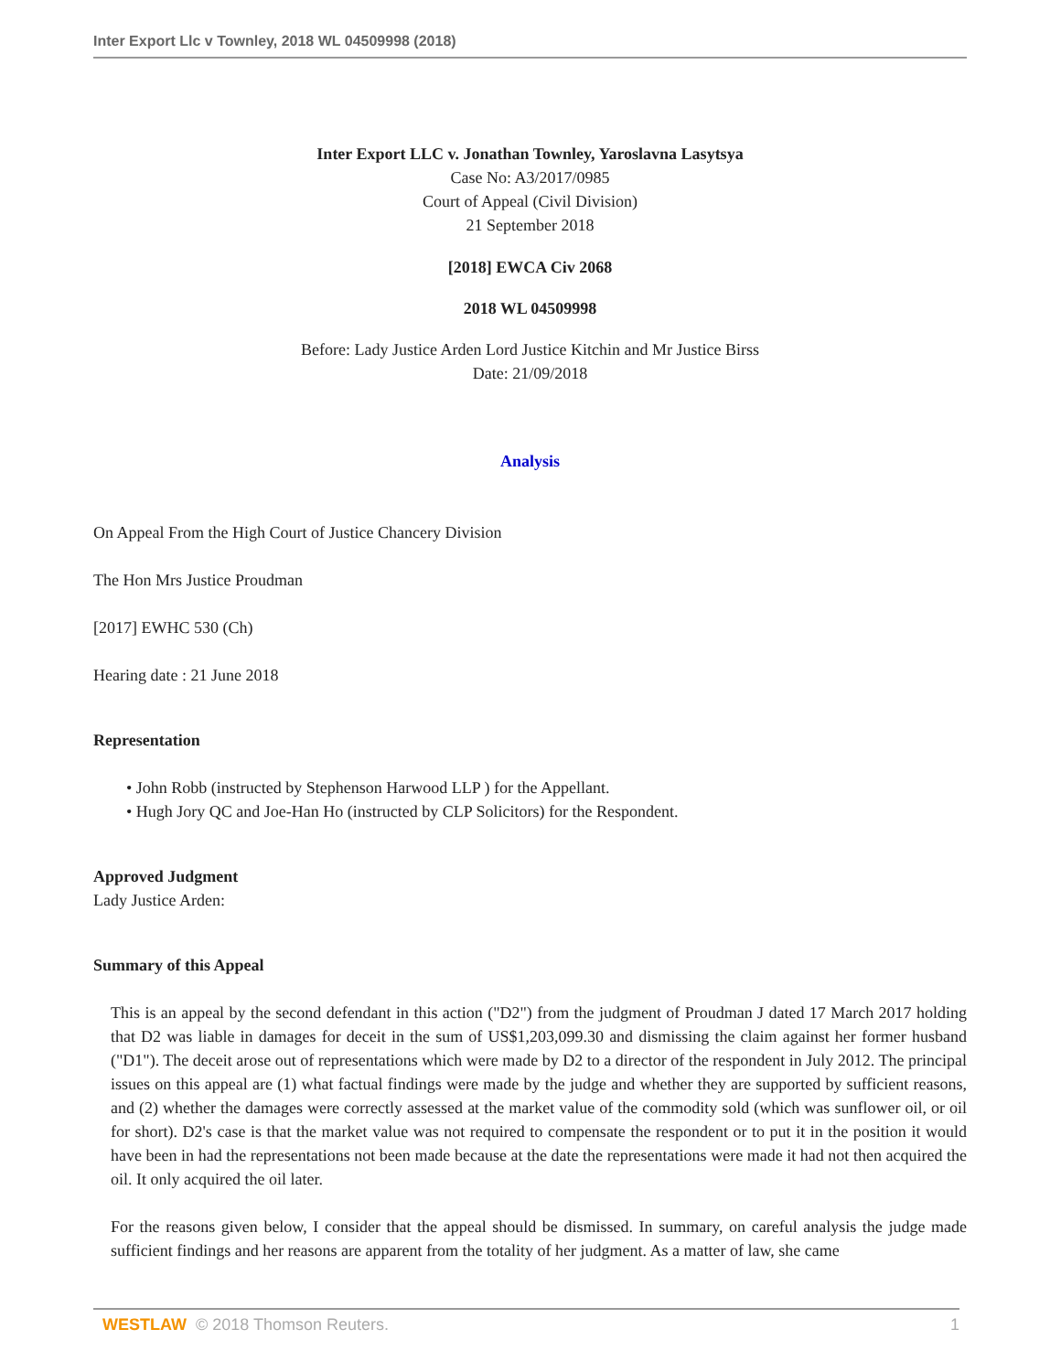Inter Export Llc v Townley, 2018 WL 04509998 (2018)
Inter Export LLC v. Jonathan Townley, Yaroslavna Lasytsya
Case No: A3/2017/0985
Court of Appeal (Civil Division)
21 September 2018
[2018] EWCA Civ 2068
2018 WL 04509998
Before: Lady Justice Arden Lord Justice Kitchin and Mr Justice Birss
Date: 21/09/2018
Analysis
On Appeal From the High Court of Justice Chancery Division
The Hon Mrs Justice Proudman
[2017] EWHC 530 (Ch)
Hearing date : 21 June 2018
Representation
• John Robb (instructed by Stephenson Harwood LLP ) for the Appellant.
• Hugh Jory QC and Joe-Han Ho (instructed by CLP Solicitors) for the Respondent.
Approved Judgment
Lady Justice Arden:
Summary of this Appeal
This is an appeal by the second defendant in this action ("D2") from the judgment of Proudman J dated 17 March 2017 holding that D2 was liable in damages for deceit in the sum of US$1,203,099.30 and dismissing the claim against her former husband ("D1"). The deceit arose out of representations which were made by D2 to a director of the respondent in July 2012. The principal issues on this appeal are (1) what factual findings were made by the judge and whether they are supported by sufficient reasons, and (2) whether the damages were correctly assessed at the market value of the commodity sold (which was sunflower oil, or oil for short). D2's case is that the market value was not required to compensate the respondent or to put it in the position it would have been in had the representations not been made because at the date the representations were made it had not then acquired the oil. It only acquired the oil later.
For the reasons given below, I consider that the appeal should be dismissed. In summary, on careful analysis the judge made sufficient findings and her reasons are apparent from the totality of her judgment. As a matter of law, she came
WESTLAW © 2018 Thomson Reuters. 1